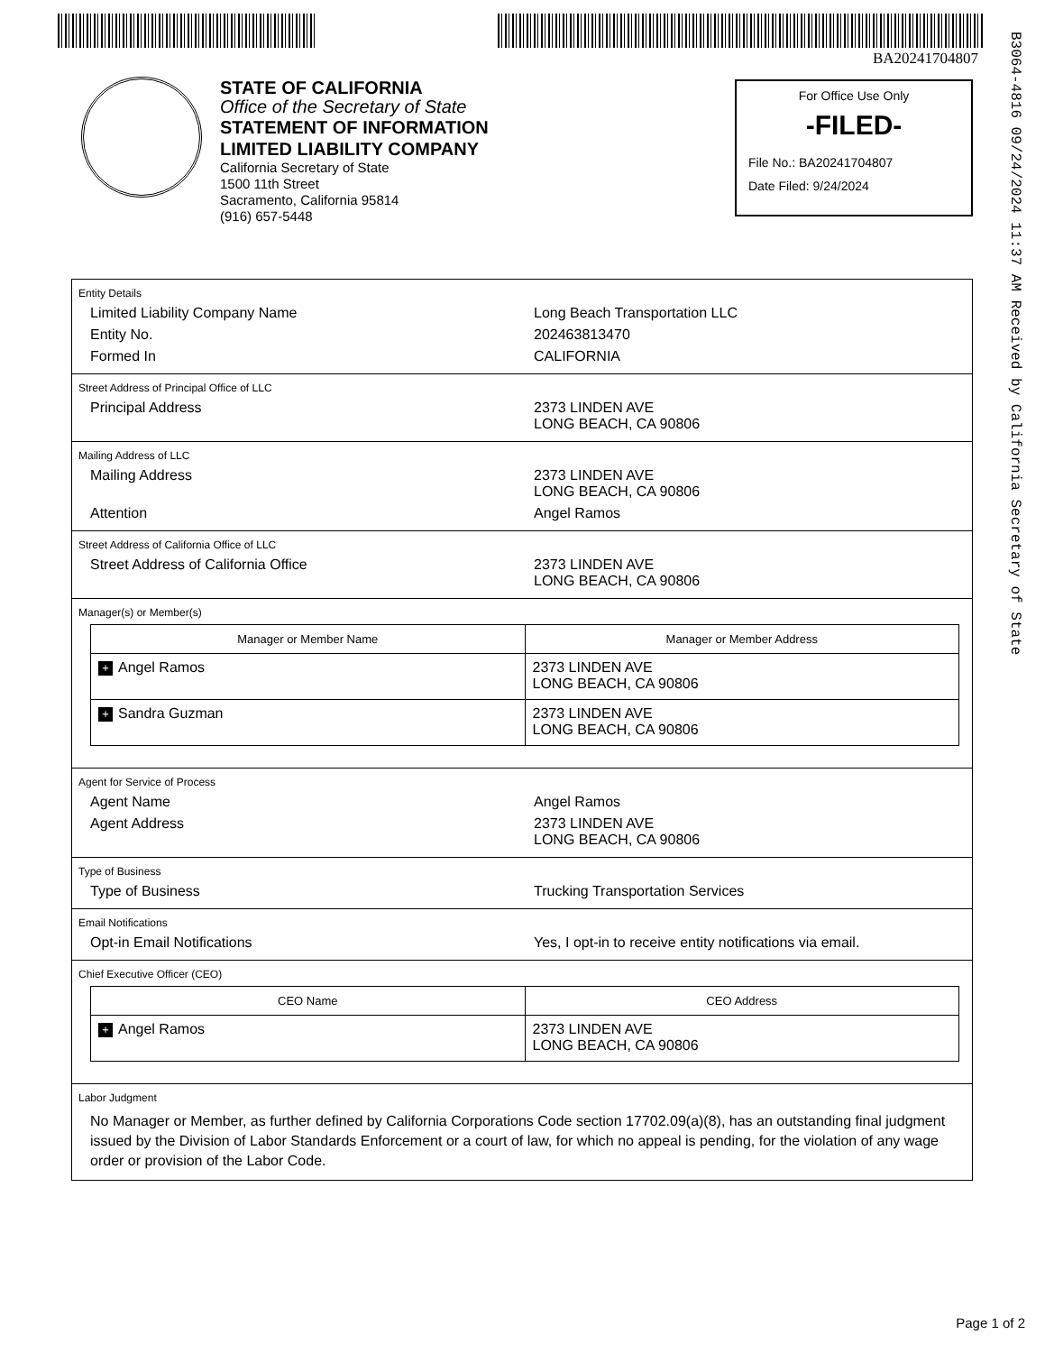B3064-4816 09/24/2024 11:37 AM Received by California Secretary of State
BA20241704807
STATE OF CALIFORNIA
Office of the Secretary of State
STATEMENT OF INFORMATION
LIMITED LIABILITY COMPANY
California Secretary of State
1500 11th Street
Sacramento, California 95814
(916) 657-5448
For Office Use Only
-FILED-
File No.: BA20241704807
Date Filed: 9/24/2024
Entity Details
Limited Liability Company Name Long Beach Transportation LLC
Entity No. 202463813470
Formed In CALIFORNIA
Street Address of Principal Office of LLC
Principal Address 2373 LINDEN AVE
LONG BEACH, CA 90806
Mailing Address of LLC
Mailing Address 2373 LINDEN AVE
LONG BEACH, CA 90806
Attention Angel Ramos
Street Address of California Office of LLC
Street Address of California Office 2373 LINDEN AVE
LONG BEACH, CA 90806
Manager(s) or Member(s)
| Manager or Member Name | Manager or Member Address |
| --- | --- |
| + Angel Ramos | 2373 LINDEN AVE LONG BEACH, CA 90806 |
| + Sandra Guzman | 2373 LINDEN AVE LONG BEACH, CA 90806 |
Agent for Service of Process
Agent Name Angel Ramos
Agent Address 2373 LINDEN AVE
LONG BEACH, CA 90806
Type of Business
Type of Business Trucking Transportation Services
Email Notifications
Opt-in Email Notifications Yes, I opt-in to receive entity notifications via email.
Chief Executive Officer (CEO)
| CEO Name | CEO Address |
| --- | --- |
| + Angel Ramos | 2373 LINDEN AVE LONG BEACH, CA 90806 |
Labor Judgment
No Manager or Member, as further defined by California Corporations Code section 17702.09(a)(8), has an outstanding final judgment issued by the Division of Labor Standards Enforcement or a court of law, for which no appeal is pending, for the violation of any wage order or provision of the Labor Code.
Page 1 of 2